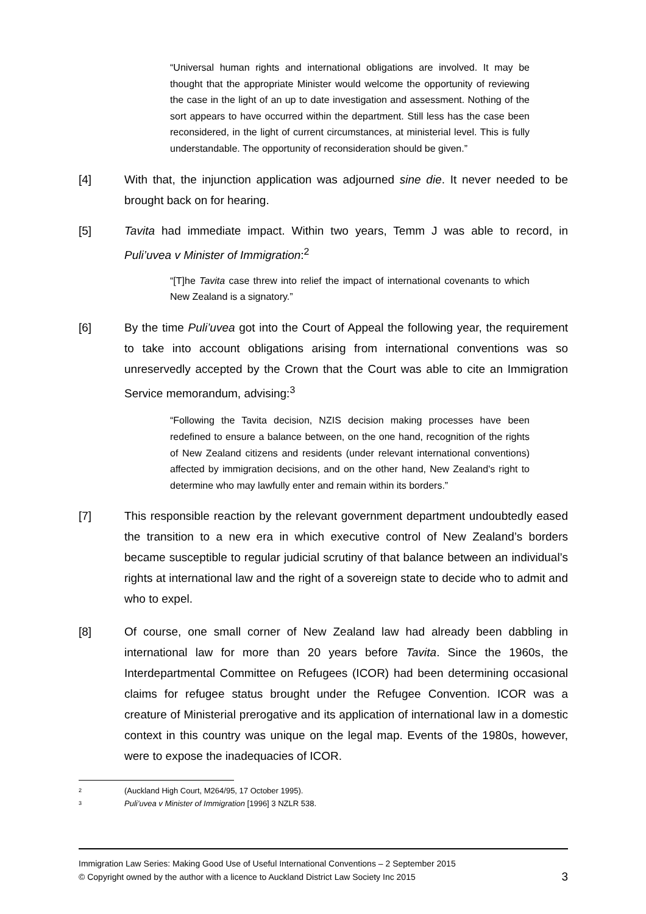“Universal human rights and international obligations are involved. It may be thought that the appropriate Minister would welcome the opportunity of reviewing the case in the light of an up to date investigation and assessment. Nothing of the sort appears to have occurred within the department. Still less has the case been reconsidered, in the light of current circumstances, at ministerial level. This is fully understandable. The opportunity of reconsideration should be given.”
[4] With that, the injunction application was adjourned sine die. It never needed to be brought back on for hearing.
[5] Tavita had immediate impact. Within two years, Temm J was able to record, in Puli’uvea v Minister of Immigration:<sup>2</sup>
“[T]he Tavita case threw into relief the impact of international covenants to which New Zealand is a signatory.”
[6] By the time Puli’uvea got into the Court of Appeal the following year, the requirement to take into account obligations arising from international conventions was so unreservedly accepted by the Crown that the Court was able to cite an Immigration Service memorandum, advising:<sup>3</sup>
“Following the Tavita decision, NZIS decision making processes have been redefined to ensure a balance between, on the one hand, recognition of the rights of New Zealand citizens and residents (under relevant international conventions) affected by immigration decisions, and on the other hand, New Zealand's right to determine who may lawfully enter and remain within its borders.”
[7] This responsible reaction by the relevant government department undoubtedly eased the transition to a new era in which executive control of New Zealand’s borders became susceptible to regular judicial scrutiny of that balance between an individual’s rights at international law and the right of a sovereign state to decide who to admit and who to expel.
[8] Of course, one small corner of New Zealand law had already been dabbling in international law for more than 20 years before Tavita. Since the 1960s, the Interdepartmental Committee on Refugees (ICOR) had been determining occasional claims for refugee status brought under the Refugee Convention. ICOR was a creature of Ministerial prerogative and its application of international law in a domestic context in this country was unique on the legal map. Events of the 1980s, however, were to expose the inadequacies of ICOR.
<sup>2</sup> (Auckland High Court, M264/95, 17 October 1995).
<sup>3</sup> Puli’uvea v Minister of Immigration [1996] 3 NZLR 538.
Immigration Law Series: Making Good Use of Useful International Conventions – 2 September 2015
© Copyright owned by the author with a licence to Auckland District Law Society Inc 2015 3